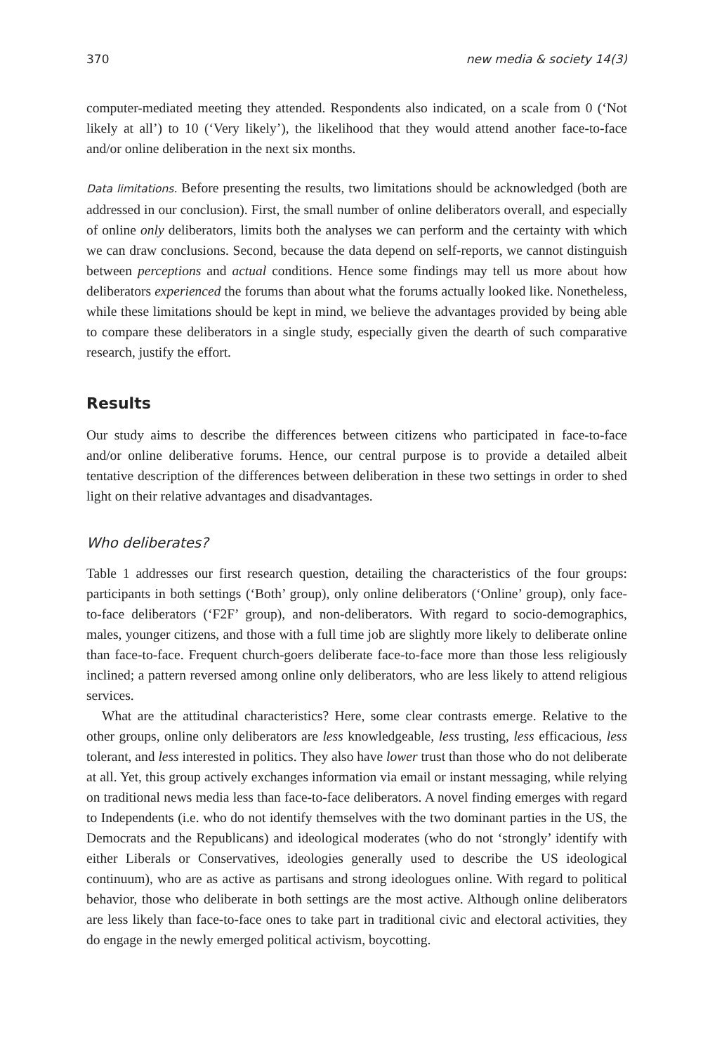370 new media & society 14(3)
computer-mediated meeting they attended. Respondents also indicated, on a scale from 0 (‘Not likely at all’) to 10 (‘Very likely’), the likelihood that they would attend another face-to-face and/or online deliberation in the next six months.
Data limitations. Before presenting the results, two limitations should be acknowledged (both are addressed in our conclusion). First, the small number of online deliberators overall, and especially of online only deliberators, limits both the analyses we can perform and the certainty with which we can draw conclusions. Second, because the data depend on self-reports, we cannot distinguish between perceptions and actual conditions. Hence some findings may tell us more about how deliberators experienced the forums than about what the forums actually looked like. Nonetheless, while these limitations should be kept in mind, we believe the advantages provided by being able to compare these deliberators in a single study, especially given the dearth of such comparative research, justify the effort.
Results
Our study aims to describe the differences between citizens who participated in face-to-face and/or online deliberative forums. Hence, our central purpose is to provide a detailed albeit tentative description of the differences between deliberation in these two settings in order to shed light on their relative advantages and disadvantages.
Who deliberates?
Table 1 addresses our first research question, detailing the characteristics of the four groups: participants in both settings (‘Both’ group), only online deliberators (‘Online’ group), only face-to-face deliberators (‘F2F’ group), and non-deliberators. With regard to socio-demographics, males, younger citizens, and those with a full time job are slightly more likely to deliberate online than face-to-face. Frequent church-goers deliberate face-to-face more than those less religiously inclined; a pattern reversed among online only deliberators, who are less likely to attend religious services.
What are the attitudinal characteristics? Here, some clear contrasts emerge. Relative to the other groups, online only deliberators are less knowledgeable, less trusting, less efficacious, less tolerant, and less interested in politics. They also have lower trust than those who do not deliberate at all. Yet, this group actively exchanges information via email or instant messaging, while relying on traditional news media less than face-to-face deliberators. A novel finding emerges with regard to Independents (i.e. who do not identify themselves with the two dominant parties in the US, the Democrats and the Republicans) and ideological moderates (who do not ‘strongly’ identify with either Liberals or Conservatives, ideologies generally used to describe the US ideological continuum), who are as active as partisans and strong ideologues online. With regard to political behavior, those who deliberate in both settings are the most active. Although online deliberators are less likely than face-to-face ones to take part in traditional civic and electoral activities, they do engage in the newly emerged political activism, boycotting.